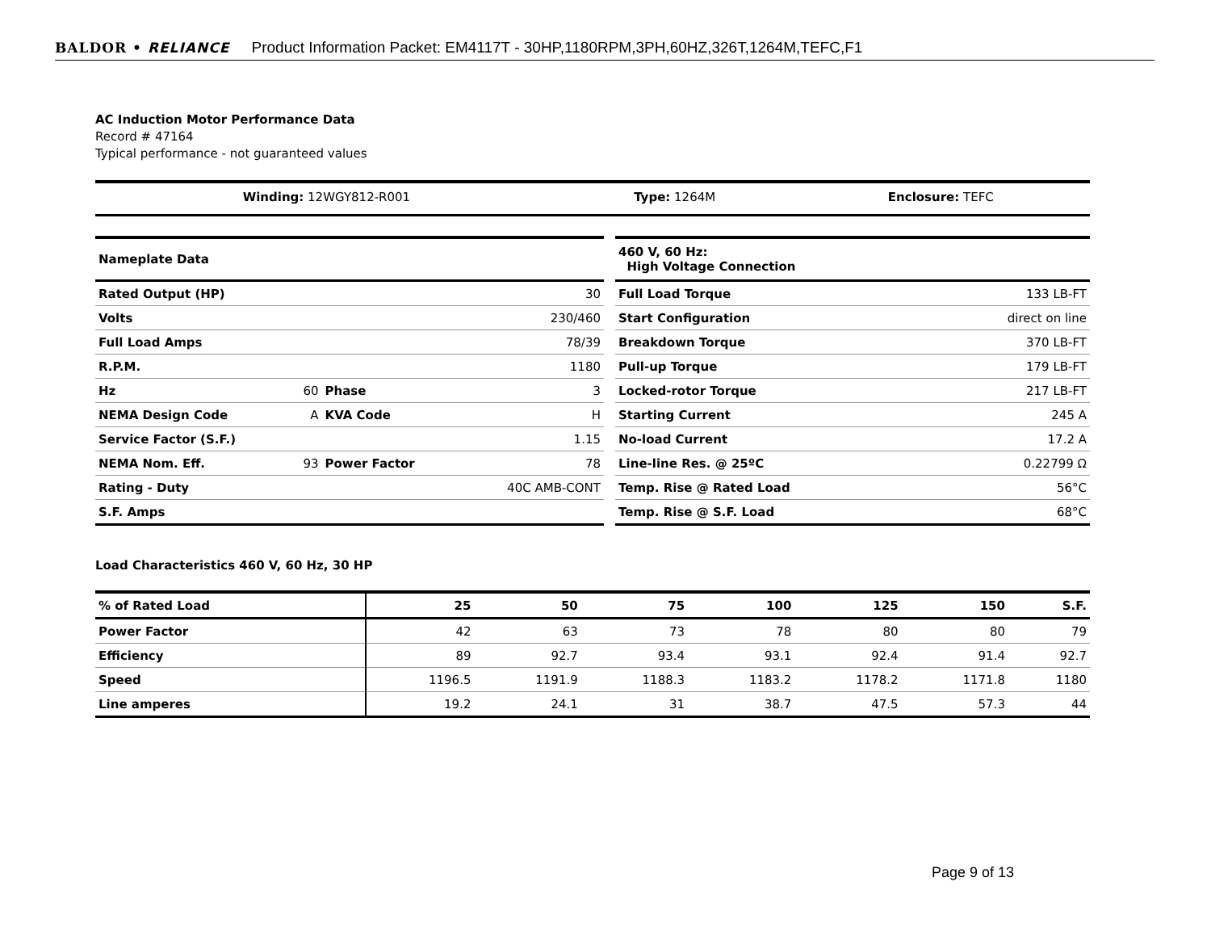BALDOR • RELIANCE Product Information Packet: EM4117T - 30HP,1180RPM,3PH,60HZ,326T,1264M,TEFC,F1
AC Induction Motor Performance Data
Record # 47164
Typical performance - not guaranteed values
| Winding: 12WGY812-R001 | Type: 1264M | Enclosure: TEFC |
| Nameplate Data | | | |
| Rated Output (HP) | | | 30 |
| Volts | | | 230/460 |
| Full Load Amps | | | 78/39 |
| R.P.M. | | | 1180 |
| Hz | 60 | Phase | 3 |
| NEMA Design Code | A | KVA Code | H |
| Service Factor (S.F.) | | | 1.15 |
| NEMA Nom. Eff. | 93 | Power Factor | 78 |
| Rating - Duty | | | 40C AMB-CONT |
| S.F. Amps | | | |
| 460 V, 60 Hz: High Voltage Connection | |
| Full Load Torque | 133 LB-FT |
| Start Configuration | direct on line |
| Breakdown Torque | 370 LB-FT |
| Pull-up Torque | 179 LB-FT |
| Locked-rotor Torque | 217 LB-FT |
| Starting Current | 245 A |
| No-load Current | 17.2 A |
| Line-line Res. @ 25ºC | 0.22799 Ω |
| Temp. Rise @ Rated Load | 56°C |
| Temp. Rise @ S.F. Load | 68°C |
Load Characteristics 460 V, 60 Hz, 30 HP
| % of Rated Load | 25 | 50 | 75 | 100 | 125 | 150 | S.F. |
| Power Factor | 42 | 63 | 73 | 78 | 80 | 80 | 79 |
| Efficiency | 89 | 92.7 | 93.4 | 93.1 | 92.4 | 91.4 | 92.7 |
| Speed | 1196.5 | 1191.9 | 1188.3 | 1183.2 | 1178.2 | 1171.8 | 1180 |
| Line amperes | 19.2 | 24.1 | 31 | 38.7 | 47.5 | 57.3 | 44 |
Page 9 of 13